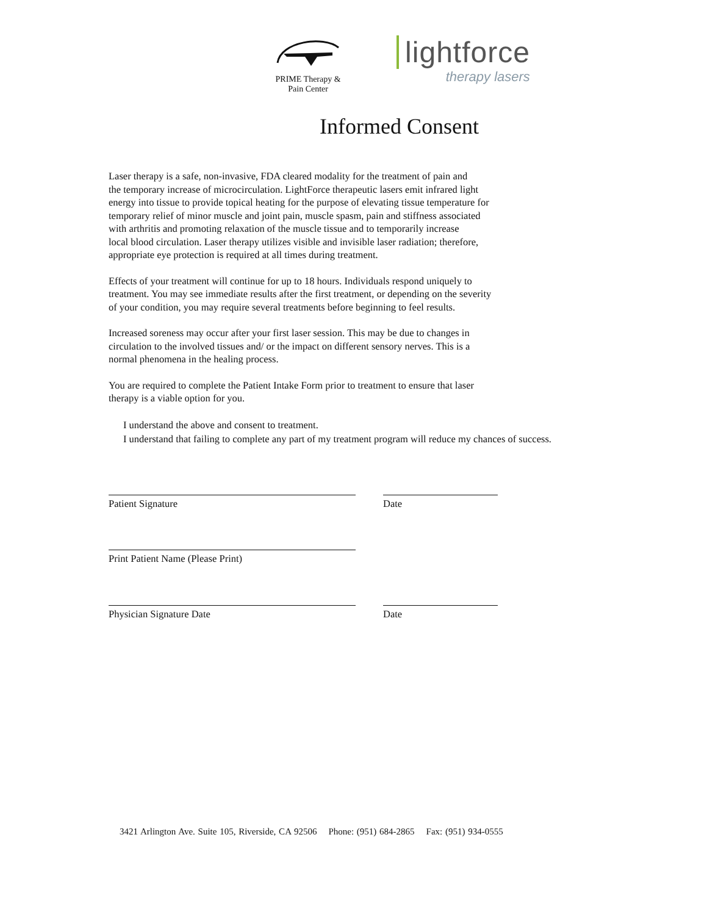PRIME Therapy &
Pain Center
lightforce
therapy lasers
Informed Consent
Laser therapy is a safe, non-invasive, FDA cleared modality for the treatment of pain and
the temporary increase of microcirculation. LightForce therapeutic lasers emit infrared light
energy into tissue to provide topical heating for the purpose of elevating tissue temperature for
temporary relief of minor muscle and joint pain, muscle spasm, pain and stiffness associated
with arthritis and promoting relaxation of the muscle tissue and to temporarily increase
local blood circulation. Laser therapy utilizes visible and invisible laser radiation; therefore,
appropriate eye protection is required at all times during treatment.
Effects of your treatment will continue for up to 18 hours. Individuals respond uniquely to
treatment. You may see immediate results after the first treatment, or depending on the severity
of your condition, you may require several treatments before beginning to feel results.
Increased soreness may occur after your first laser session. This may be due to changes in
circulation to the involved tissues and/ or the impact on different sensory nerves. This is a
normal phenomena in the healing process.
You are required to complete the Patient Intake Form prior to treatment to ensure that laser
therapy is a viable option for you.
I understand the above and consent to treatment.
I understand that failing to complete any part of my treatment program will reduce my chances of success.
Patient Signature Date
Print Patient Name (Please Print)
Physician Signature Date Date
3421 Arlington Ave. Suite 105, Riverside, CA 92506 Phone: (951) 684-2865 Fax: (951) 934-0555